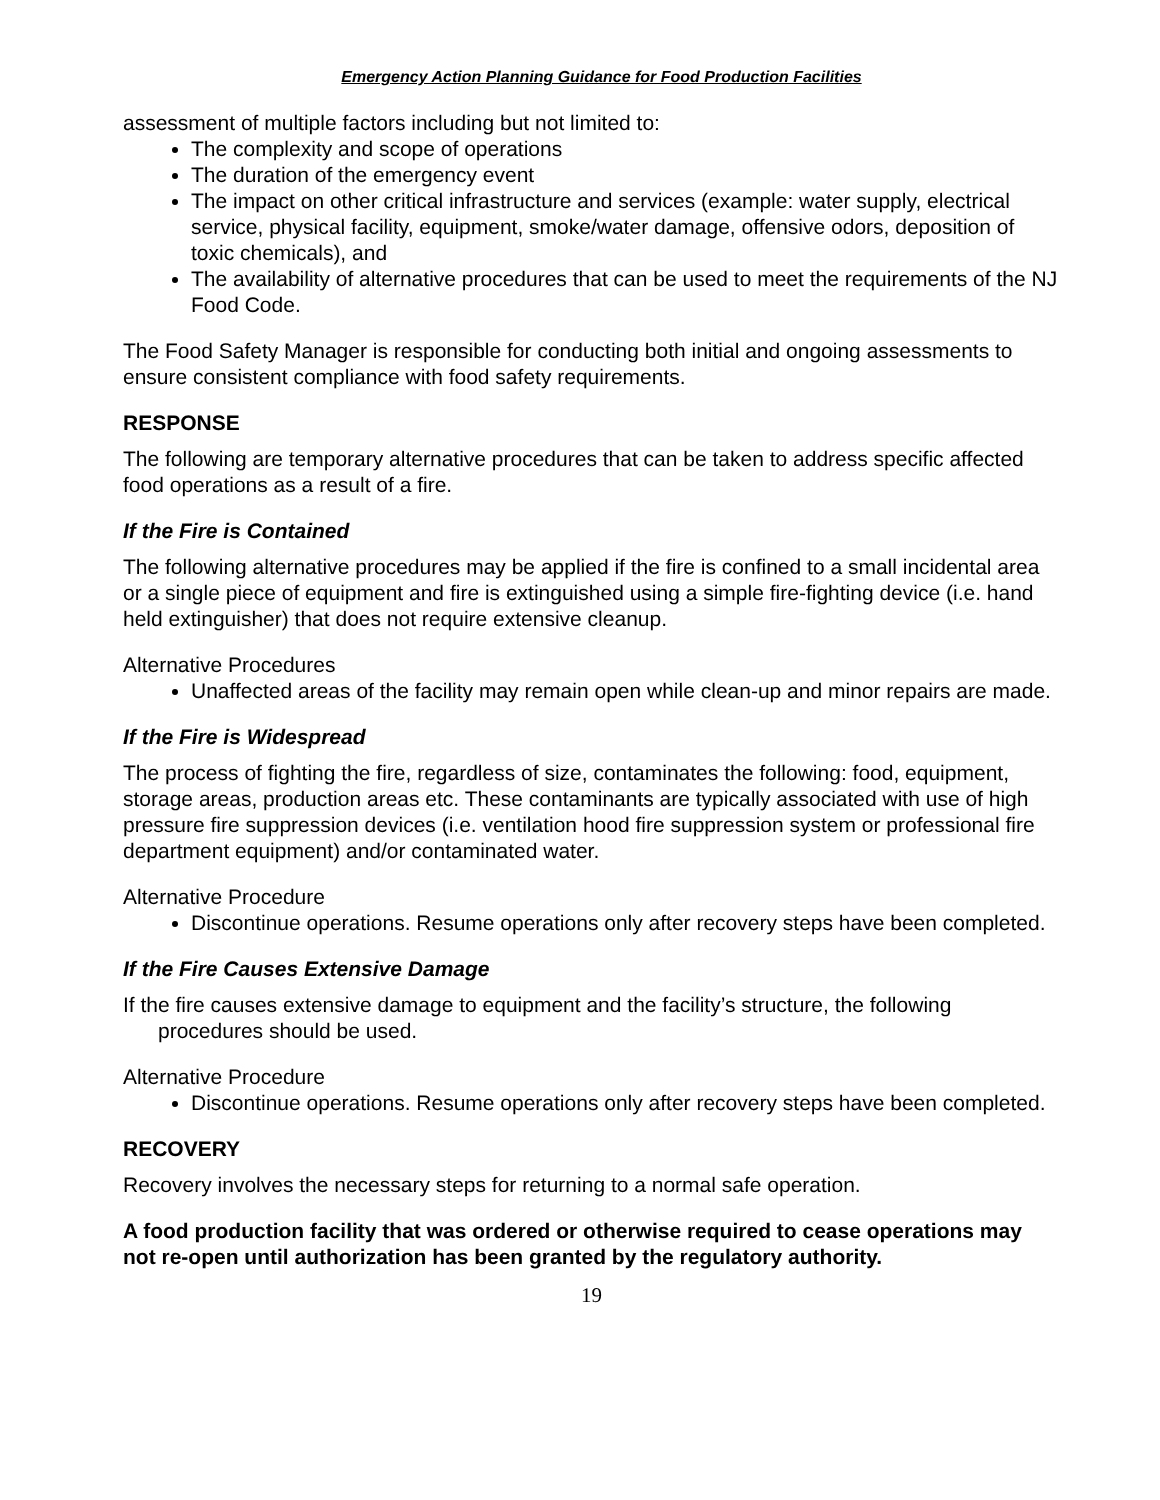Emergency Action Planning Guidance for Food Production Facilities
assessment of multiple factors including but not limited to:
The complexity and scope of operations
The duration of the emergency event
The impact on other critical infrastructure and services (example: water supply, electrical service, physical facility, equipment, smoke/water damage, offensive odors, deposition of toxic chemicals), and
The availability of alternative procedures that can be used to meet the requirements of the NJ Food Code.
The Food Safety Manager is responsible for conducting both initial and ongoing assessments to ensure consistent compliance with food safety requirements.
RESPONSE
The following are temporary alternative procedures that can be taken to address specific affected food operations as a result of a fire.
If the Fire is Contained
The following alternative procedures may be applied if the fire is confined to a small incidental area or a single piece of equipment and fire is extinguished using a simple fire-fighting device (i.e. hand held extinguisher) that does not require extensive cleanup.
Alternative Procedures
Unaffected areas of the facility may remain open while clean-up and minor repairs are made.
If the Fire is Widespread
The process of fighting the fire, regardless of size, contaminates the following: food, equipment, storage areas, production areas etc. These contaminants are typically associated with use of high pressure fire suppression devices (i.e. ventilation hood fire suppression system or professional fire department equipment) and/or contaminated water.
Alternative Procedure
Discontinue operations. Resume operations only after recovery steps have been completed.
If the Fire Causes Extensive Damage
If the fire causes extensive damage to equipment and the facility’s structure, the following procedures should be used.
Alternative Procedure
Discontinue operations. Resume operations only after recovery steps have been completed.
RECOVERY
Recovery involves the necessary steps for returning to a normal safe operation.
A food production facility that was ordered or otherwise required to cease operations may not re-open until authorization has been granted by the regulatory authority.
19